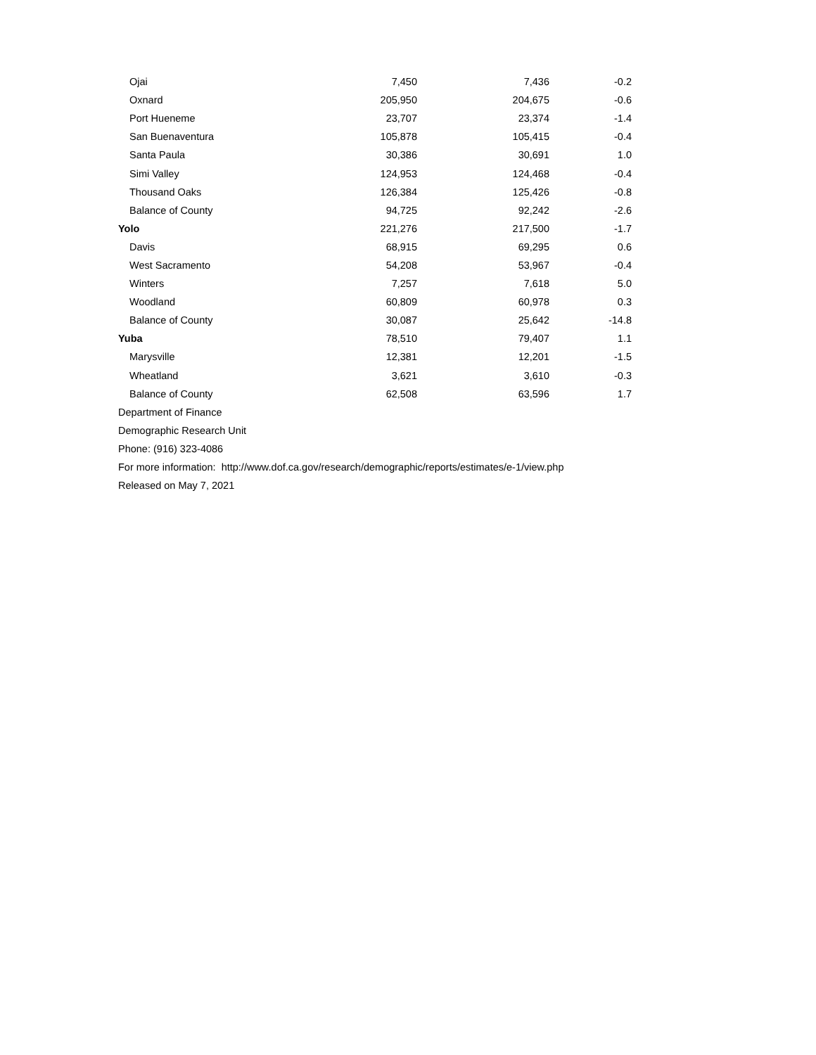| Ojai | 7,450 | 7,436 | -0.2 |
| Oxnard | 205,950 | 204,675 | -0.6 |
| Port Hueneme | 23,707 | 23,374 | -1.4 |
| San Buenaventura | 105,878 | 105,415 | -0.4 |
| Santa Paula | 30,386 | 30,691 | 1.0 |
| Simi Valley | 124,953 | 124,468 | -0.4 |
| Thousand Oaks | 126,384 | 125,426 | -0.8 |
| Balance of County | 94,725 | 92,242 | -2.6 |
| Yolo | 221,276 | 217,500 | -1.7 |
| Davis | 68,915 | 69,295 | 0.6 |
| West Sacramento | 54,208 | 53,967 | -0.4 |
| Winters | 7,257 | 7,618 | 5.0 |
| Woodland | 60,809 | 60,978 | 0.3 |
| Balance of County | 30,087 | 25,642 | -14.8 |
| Yuba | 78,510 | 79,407 | 1.1 |
| Marysville | 12,381 | 12,201 | -1.5 |
| Wheatland | 3,621 | 3,610 | -0.3 |
| Balance of County | 62,508 | 63,596 | 1.7 |
Department of Finance
Demographic Research Unit
Phone: (916) 323-4086
For more information: http://www.dof.ca.gov/research/demographic/reports/estimates/e-1/view.php
Released on May 7, 2021